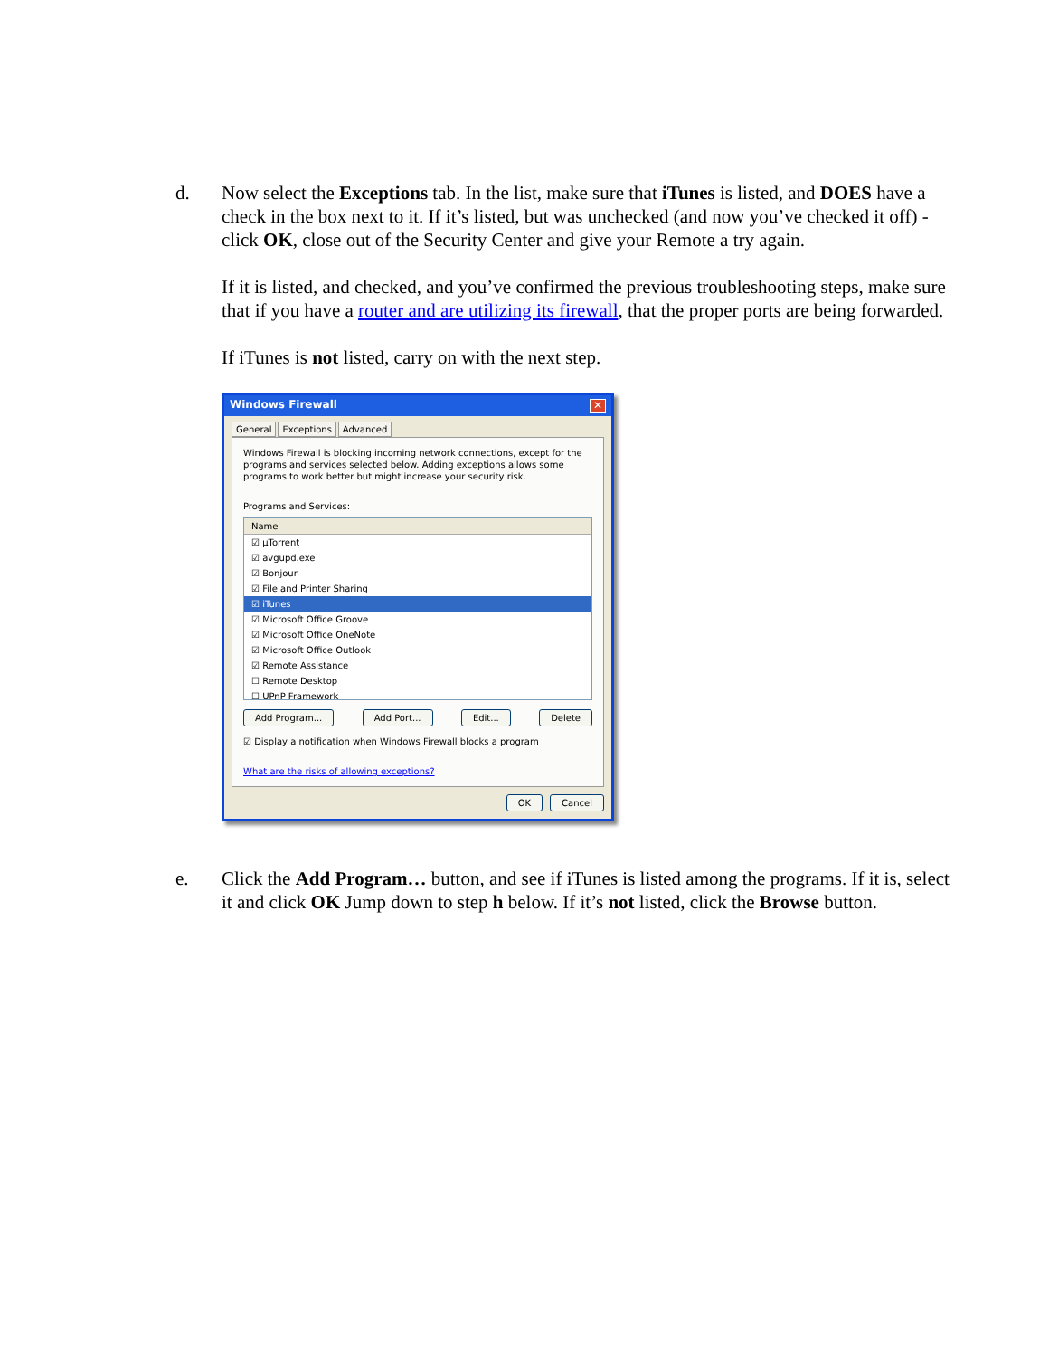d. Now select the Exceptions tab. In the list, make sure that iTunes is listed, and DOES have a check in the box next to it. If it’s listed, but was unchecked (and now you’ve checked it off) - click OK, close out of the Security Center and give your Remote a try again.
If it is listed, and checked, and you’ve confirmed the previous troubleshooting steps, make sure that if you have a router and are utilizing its firewall, that the proper ports are being forwarded.
If iTunes is not listed, carry on with the next step.
Windows Firewall ✕
General Exceptions Advanced
Windows Firewall is blocking incoming network connections, except for the programs and services selected below. Adding exceptions allows some programs to work better but might increase your security risk.
Programs and Services:
Name
☑ µTorrent
☑ avgupd.exe
☑ Bonjour
☑ File and Printer Sharing
☑ iTunes
☑ Microsoft Office Groove
☑ Microsoft Office OneNote
☑ Microsoft Office Outlook
☑ Remote Assistance
☐ Remote Desktop
☐ UPnP Framework
Add Program... Add Port... Edit... Delete
☑ Display a notification when Windows Firewall blocks a program
What are the risks of allowing exceptions?
OK Cancel
e. Click the Add Program… button, and see if iTunes is listed among the programs. If it is, select it and click OK Jump down to step h below. If it’s not listed, click the Browse button.